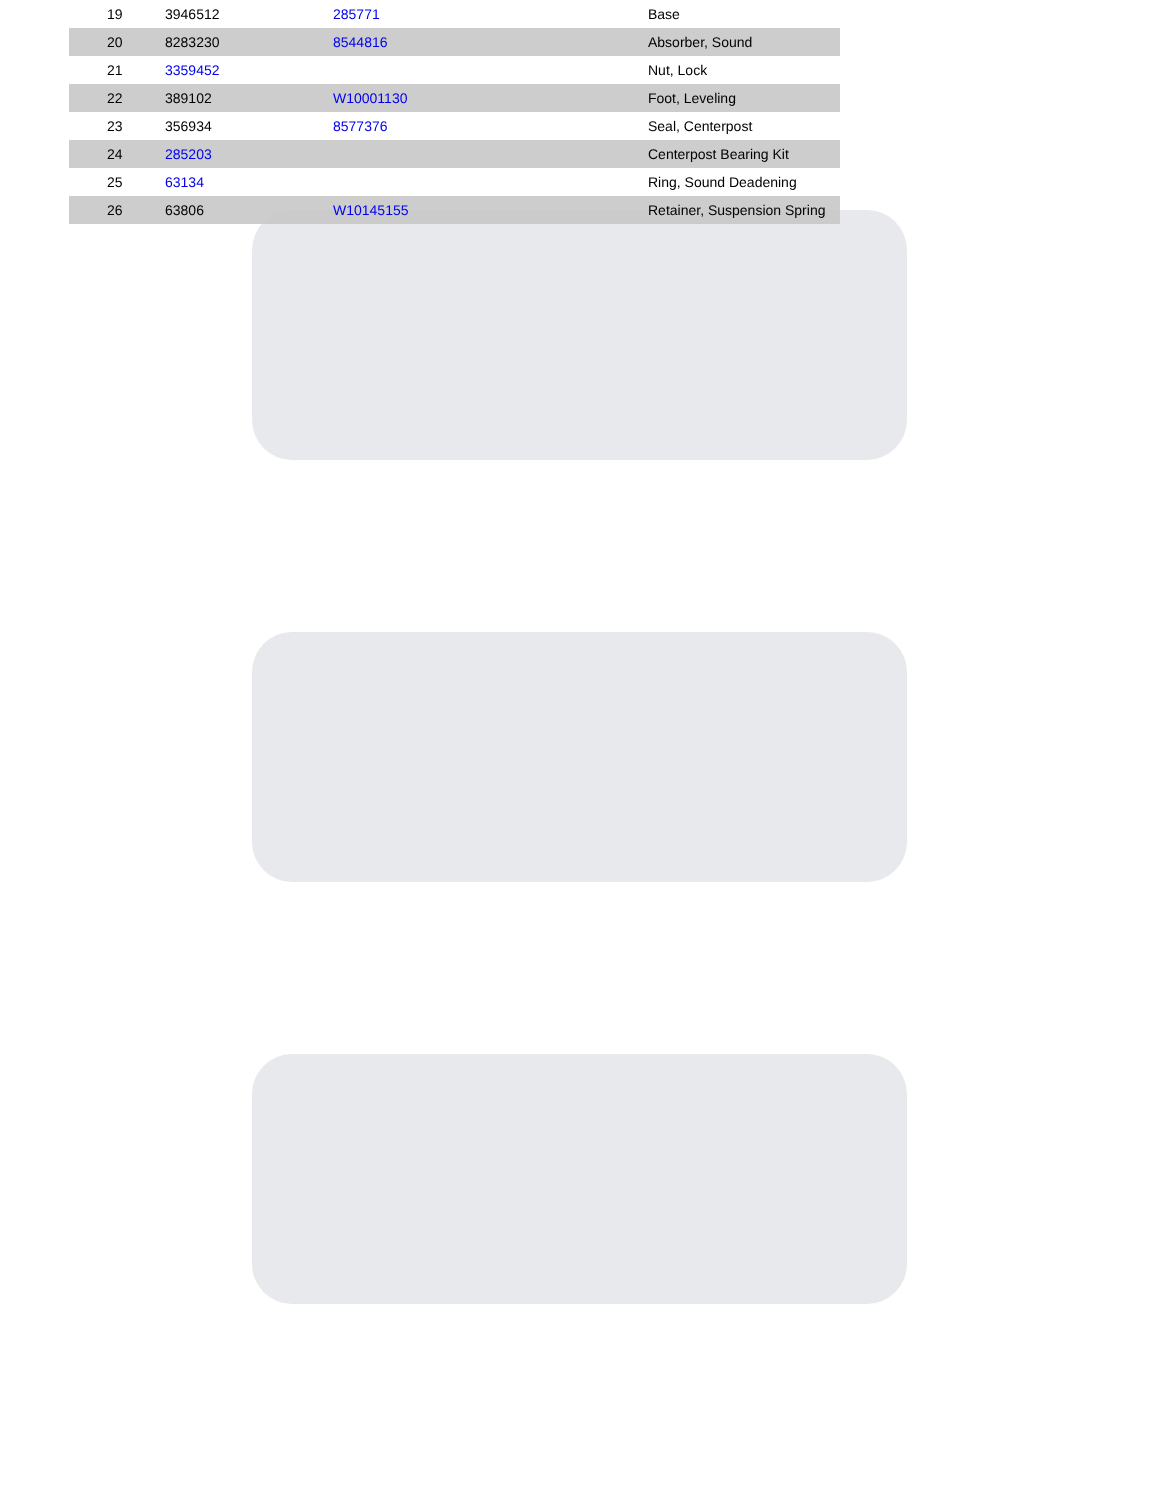| 19 | 3946512 | 285771 | Base |
| 20 | 8283230 | 8544816 | Absorber, Sound |
| 21 | 3359452 | | Nut, Lock |
| 22 | 389102 | W10001130 | Foot, Leveling |
| 23 | 356934 | 8577376 | Seal, Centerpost |
| 24 | 285203 | | Centerpost Bearing Kit |
| 25 | 63134 | | Ring, Sound Deadening |
| 26 | 63806 | W10145155 | Retainer, Suspension Spring |